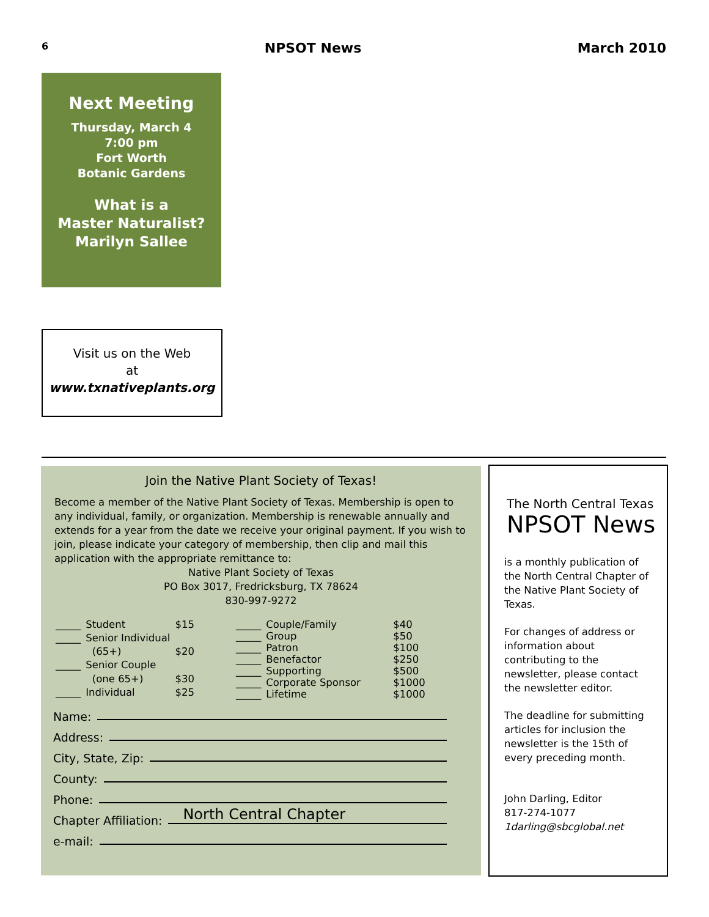6 NPSOT News March 2010
Next Meeting
Thursday, March 4
7:00 pm
Fort Worth
Botanic Gardens
What is a
Master Naturalist?
Marilyn Sallee
Visit us on the Web
at
www.txnativeplants.org
Join the Native Plant Society of Texas!
Become a member of the Native Plant Society of Texas. Membership is open to any individual, family, or organization. Membership is renewable annually and extends for a year from the date we receive your original payment. If you wish to join, please indicate your category of membership, then clip and mail this application with the appropriate remittance to:
Native Plant Society of Texas
PO Box 3017, Fredricksburg, TX 78624
830-997-9272
| _____ | Student | $15 |
| _____ | Senior Individual | |
| | (65+) | $20 |
| _____ | Senior Couple | |
| | (one 65+) | $30 |
| _____ | Individual | $25 |
| _____ | Couple/Family | $40 |
| _____ | Group | $50 |
| _____ | Patron | $100 |
| _____ | Benefactor | $250 |
| _____ | Supporting | $500 |
| _____ | Corporate Sponsor | $1000 |
| _____ | Lifetime | $1000 |
Name:
Address:
City, State, Zip:
County:
Phone:
Chapter Affiliation: North Central Chapter
e-mail:
The North Central Texas
NPSOT News
is a monthly publication of the North Central Chapter of the Native Plant Society of Texas.
For changes of address or information about contributing to the newsletter, please contact the newsletter editor.
The deadline for submitting articles for inclusion the newsletter is the 15th of every preceding month.
John Darling, Editor
817-274-1077
1darling@sbcglobal.net